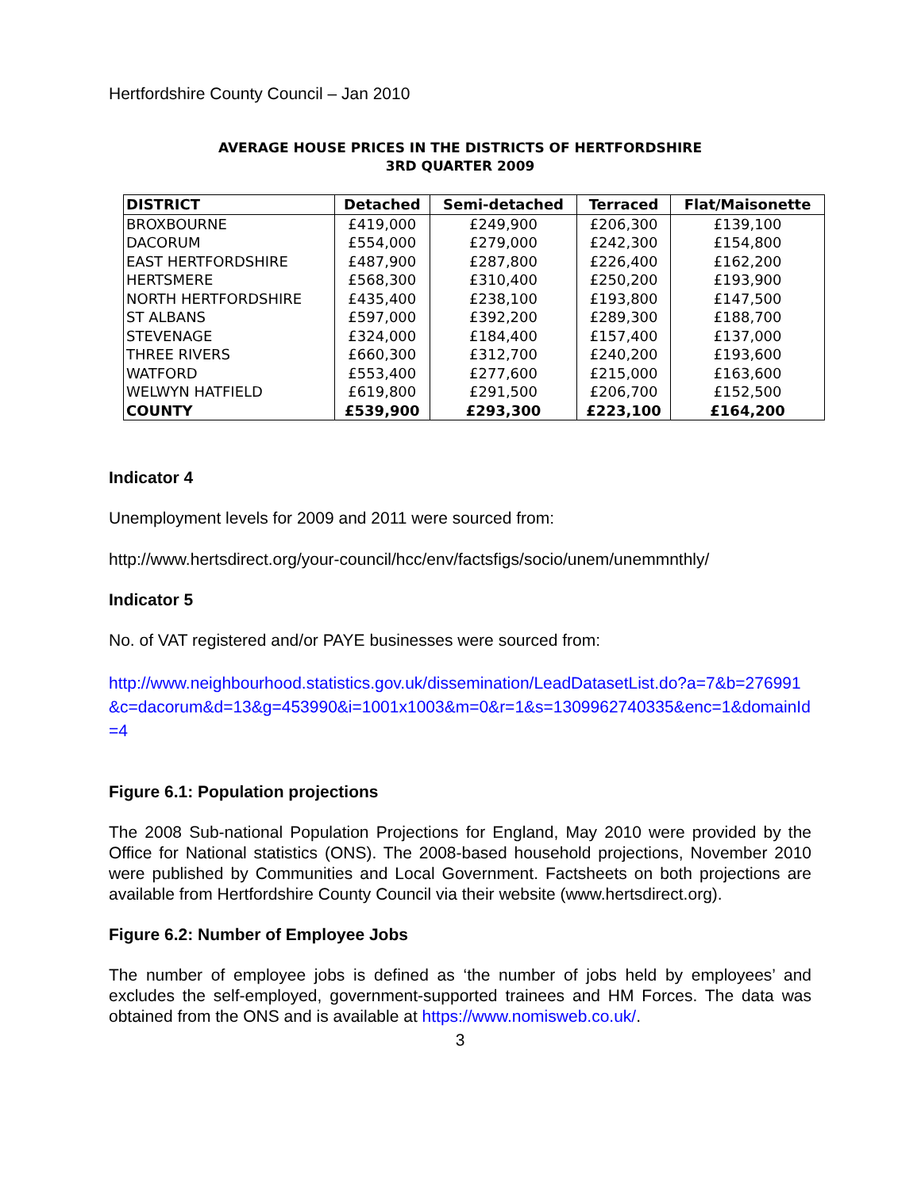Hertfordshire County Council – Jan 2010
AVERAGE HOUSE PRICES IN THE DISTRICTS OF HERTFORDSHIRE
3RD QUARTER 2009
| DISTRICT | Detached | Semi-detached | Terraced | Flat/Maisonette |
| --- | --- | --- | --- | --- |
| BROXBOURNE | £419,000 | £249,900 | £206,300 | £139,100 |
| DACORUM | £554,000 | £279,000 | £242,300 | £154,800 |
| EAST HERTFORDSHIRE | £487,900 | £287,800 | £226,400 | £162,200 |
| HERTSMERE | £568,300 | £310,400 | £250,200 | £193,900 |
| NORTH HERTFORDSHIRE | £435,400 | £238,100 | £193,800 | £147,500 |
| ST ALBANS | £597,000 | £392,200 | £289,300 | £188,700 |
| STEVENAGE | £324,000 | £184,400 | £157,400 | £137,000 |
| THREE RIVERS | £660,300 | £312,700 | £240,200 | £193,600 |
| WATFORD | £553,400 | £277,600 | £215,000 | £163,600 |
| WELWYN HATFIELD | £619,800 | £291,500 | £206,700 | £152,500 |
| COUNTY | £539,900 | £293,300 | £223,100 | £164,200 |
Indicator 4
Unemployment levels for 2009 and 2011 were sourced from:
http://www.hertsdirect.org/your-council/hcc/env/factsfigs/socio/unem/unemmnthly/
Indicator 5
No. of VAT registered and/or PAYE businesses were sourced from:
http://www.neighbourhood.statistics.gov.uk/dissemination/LeadDatasetList.do?a=7&b=276991&c=dacorum&d=13&g=453990&i=1001x1003&m=0&r=1&s=1309962740335&enc=1&domainId=4
Figure 6.1: Population projections
The 2008 Sub-national Population Projections for England, May 2010 were provided by the Office for National statistics (ONS). The 2008-based household projections, November 2010 were published by Communities and Local Government. Factsheets on both projections are available from Hertfordshire County Council via their website (www.hertsdirect.org).
Figure 6.2: Number of Employee Jobs
The number of employee jobs is defined as ‘the number of jobs held by employees’ and excludes the self-employed, government-supported trainees and HM Forces. The data was obtained from the ONS and is available at https://www.nomisweb.co.uk/.
3